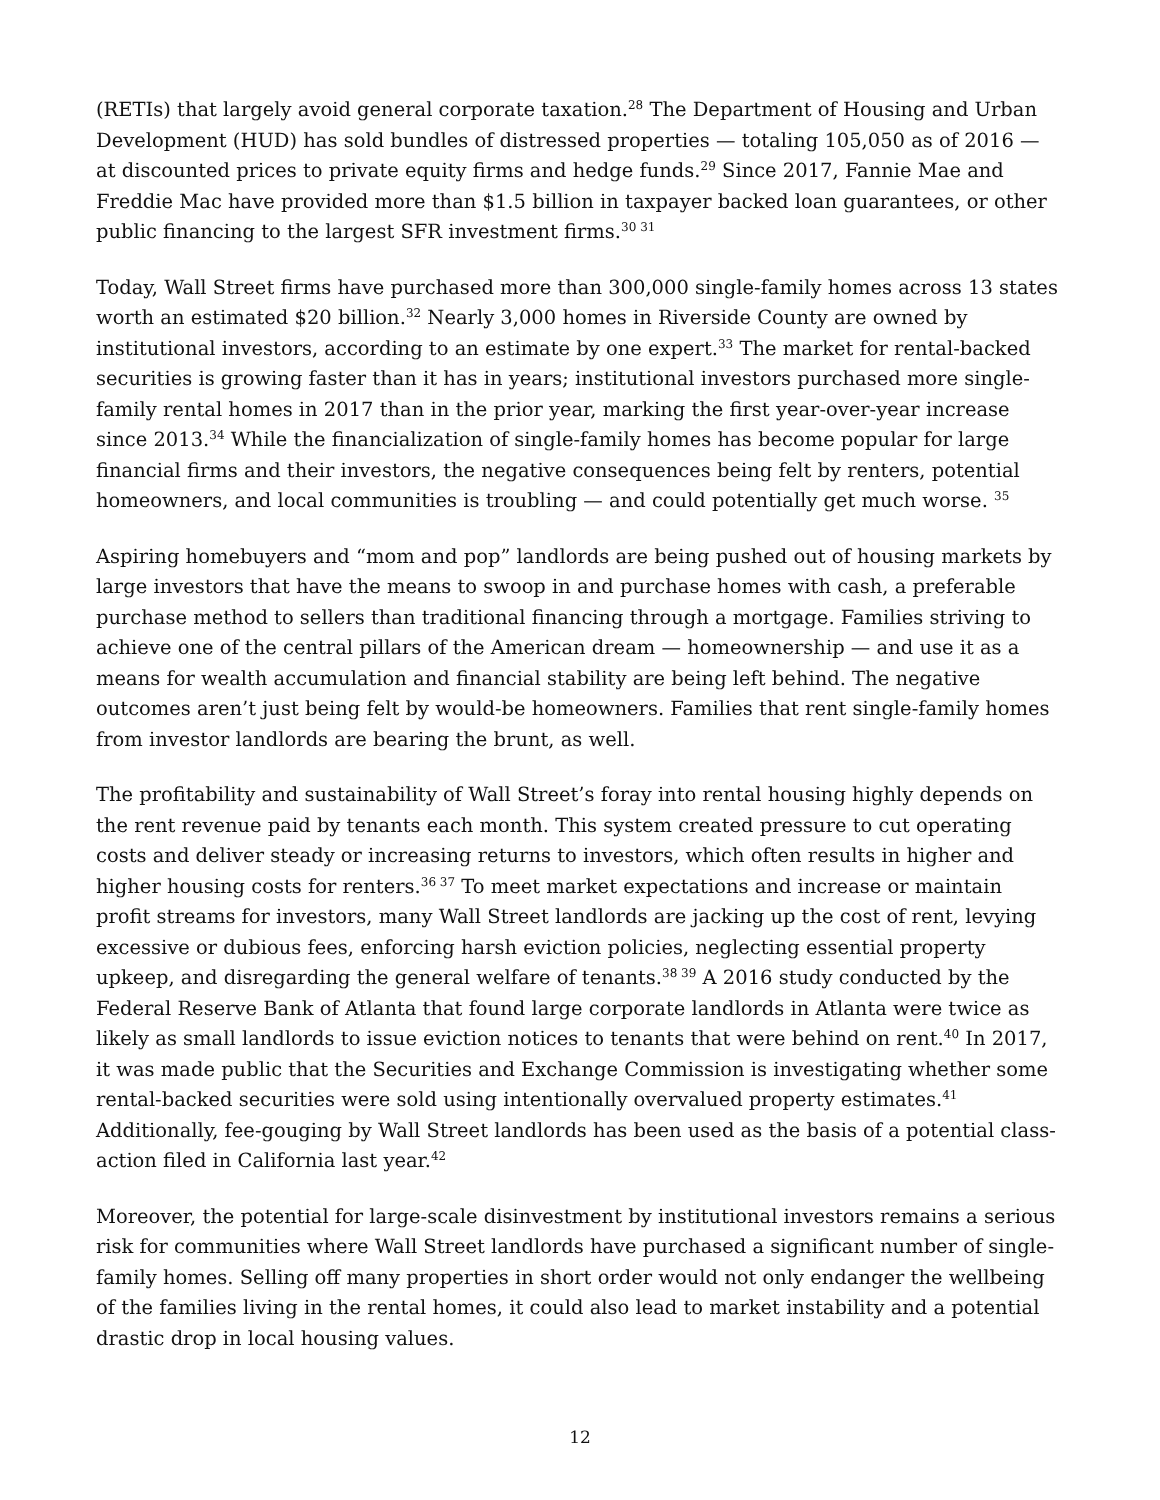(RETIs) that largely avoid general corporate taxation.<sup>28</sup> The Department of Housing and Urban Development (HUD) has sold bundles of distressed properties — totaling 105,050 as of 2016 — at discounted prices to private equity firms and hedge funds.<sup>29</sup> Since 2017, Fannie Mae and Freddie Mac have provided more than $1.5 billion in taxpayer backed loan guarantees, or other public financing to the largest SFR investment firms.<sup>30 31</sup>
Today, Wall Street firms have purchased more than 300,000 single-family homes across 13 states worth an estimated $20 billion.<sup>32</sup> Nearly 3,000 homes in Riverside County are owned by institutional investors, according to an estimate by one expert.<sup>33</sup> The market for rental-backed securities is growing faster than it has in years; institutional investors purchased more single-family rental homes in 2017 than in the prior year, marking the first year-over-year increase since 2013.<sup>34</sup> While the financialization of single-family homes has become popular for large financial firms and their investors, the negative consequences being felt by renters, potential homeowners, and local communities is troubling — and could potentially get much worse. <sup>35</sup>
Aspiring homebuyers and “mom and pop” landlords are being pushed out of housing markets by large investors that have the means to swoop in and purchase homes with cash, a preferable purchase method to sellers than traditional financing through a mortgage. Families striving to achieve one of the central pillars of the American dream — homeownership — and use it as a means for wealth accumulation and financial stability are being left behind. The negative outcomes aren’t just being felt by would-be homeowners. Families that rent single-family homes from investor landlords are bearing the brunt, as well.
The profitability and sustainability of Wall Street’s foray into rental housing highly depends on the rent revenue paid by tenants each month. This system created pressure to cut operating costs and deliver steady or increasing returns to investors, which often results in higher and higher housing costs for renters.<sup>36 37</sup> To meet market expectations and increase or maintain profit streams for investors, many Wall Street landlords are jacking up the cost of rent, levying excessive or dubious fees, enforcing harsh eviction policies, neglecting essential property upkeep, and disregarding the general welfare of tenants.<sup>38 39</sup> A 2016 study conducted by the Federal Reserve Bank of Atlanta that found large corporate landlords in Atlanta were twice as likely as small landlords to issue eviction notices to tenants that were behind on rent.<sup>40</sup> In 2017, it was made public that the Securities and Exchange Commission is investigating whether some rental-backed securities were sold using intentionally overvalued property estimates.<sup>41</sup> Additionally, fee-gouging by Wall Street landlords has been used as the basis of a potential class-action filed in California last year.<sup>42</sup>
Moreover, the potential for large-scale disinvestment by institutional investors remains a serious risk for communities where Wall Street landlords have purchased a significant number of single-family homes. Selling off many properties in short order would not only endanger the wellbeing of the families living in the rental homes, it could also lead to market instability and a potential drastic drop in local housing values.
12